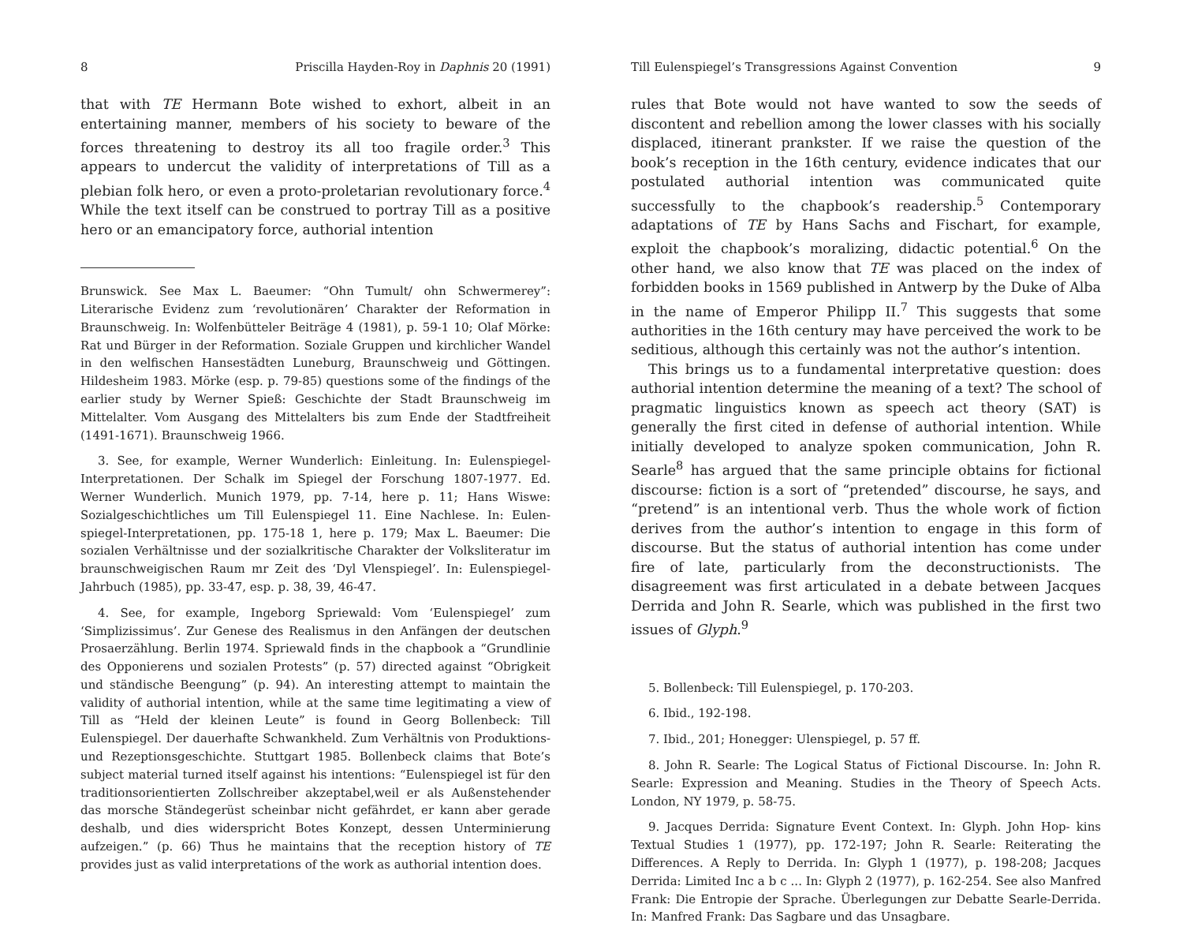8 Priscilla Hayden-Roy in Daphnis 20 (1991)
that with TE Hermann Bote wished to exhort, albeit in an entertaining manner, members of his society to beware of the forces threatening to destroy its all too fragile order.<sup>3</sup> This appears to undercut the validity of interpretations of Till as a plebian folk hero, or even a proto-proletarian revolutionary force.<sup>4</sup> While the text itself can be construed to portray Till as a positive hero or an emancipatory force, authorial intention
Brunswick. See Max L. Baeumer: “Ohn Tumult/ ohn Schwermerey”: Literarische Evidenz zum ‘revolutionären’ Charakter der Reformation in Braunschweig. In: Wolfenbütteler Beiträge 4 (1981), p. 59-1 10; Olaf Mörke: Rat und Bürger in der Reformation. Soziale Gruppen und kirchlicher Wandel in den welfischen Hansestädten Luneburg, Braunschweig und Göttingen. Hildesheim 1983. Mörke (esp. p. 79-85) questions some of the findings of the earlier study by Werner Spieß: Geschichte der Stadt Braunschweig im Mittelalter. Vom Ausgang des Mittelalters bis zum Ende der Stadtfreiheit (1491-1671). Braunschweig 1966.
3. See, for example, Werner Wunderlich: Einleitung. In: Eulenspiegel- Interpretationen. Der Schalk im Spiegel der Forschung 1807-1977. Ed. Werner Wunderlich. Munich 1979, pp. 7-14, here p. 11; Hans Wiswe: Sozialgeschichtliches um Till Eulenspiegel 11. Eine Nachlese. In: Eulen- spiegel-Interpretationen, pp. 175-18 1, here p. 179; Max L. Baeumer: Die sozialen Verhältnisse und der sozialkritische Charakter der Volksliteratur im braunschweigischen Raum mr Zeit des ‘Dyl Vlenspiegel’. In: Eulenspiegel-Jahrbuch (1985), pp. 33-47, esp. p. 38, 39, 46-47.
4. See, for example, Ingeborg Spriewald: Vom ‘Eulenspiegel’ zum ‘Simplizissimus’. Zur Genese des Realismus in den Anfängen der deutschen Prosaerzählung. Berlin 1974. Spriewald finds in the chapbook a “Grundlinie des Opponierens und sozialen Protests” (p. 57) directed against “Obrigkeit und ständische Beengung” (p. 94). An interesting attempt to maintain the validity of authorial intention, while at the same time legitimating a view of Till as “Held der kleinen Leute” is found in Georg Bollenbeck: Till Eulenspiegel. Der dauerhafte Schwankheld. Zum Verhältnis von Produktions- und Rezeptionsgeschichte. Stuttgart 1985. Bollenbeck claims that Bote’s subject material turned itself against his intentions: “Eulenspiegel ist für den traditionsorientierten Zollschreiber akzeptabel,weil er als Außenstehender das morsche Ständegerüst scheinbar nicht gefährdet, er kann aber gerade deshalb, und dies widerspricht Botes Konzept, dessen Unterminierung aufzeigen.” (p. 66) Thus he maintains that the reception history of TE provides just as valid interpretations of the work as authorial intention does.
Till Eulenspiegel’s Transgressions Against Convention 9
rules that Bote would not have wanted to sow the seeds of discontent and rebellion among the lower classes with his socially displaced, itinerant prankster. If we raise the question of the book’s reception in the 16th century, evidence indicates that our postulated authorial intention was communicated quite successfully to the chapbook’s readership.<sup>5</sup> Contemporary adaptations of TE by Hans Sachs and Fischart, for example, exploit the chapbook’s moralizing, didactic potential.<sup>6</sup> On the other hand, we also know that TE was placed on the index of forbidden books in 1569 published in Antwerp by the Duke of Alba in the name of Emperor Philipp II.<sup>7</sup> This suggests that some authorities in the 16th century may have perceived the work to be seditious, although this certainly was not the author’s intention.
This brings us to a fundamental interpretative question: does authorial intention determine the meaning of a text? The school of pragmatic linguistics known as speech act theory (SAT) is generally the first cited in defense of authorial intention. While initially developed to analyze spoken communication, John R. Searle<sup>8</sup> has argued that the same principle obtains for fictional discourse: fiction is a sort of “pretended” discourse, he says, and “pretend” is an intentional verb. Thus the whole work of fiction derives from the author’s intention to engage in this form of discourse. But the status of authorial intention has come under fire of late, particularly from the deconstructionists. The disagreement was first articulated in a debate between Jacques Derrida and John R. Searle, which was published in the first two issues of Glyph.<sup>9</sup>
5. Bollenbeck: Till Eulenspiegel, p. 170-203.
6. Ibid., 192-198.
7. Ibid., 201; Honegger: Ulenspiegel, p. 57 ff.
8. John R. Searle: The Logical Status of Fictional Discourse. In: John R. Searle: Expression and Meaning. Studies in the Theory of Speech Acts. London, NY 1979, p. 58-75.
9. Jacques Derrida: Signature Event Context. In: Glyph. John Hop- kins Textual Studies 1 (1977), pp. 172-197; John R. Searle: Reiterating the Differences. A Reply to Derrida. In: Glyph 1 (1977), p. 198-208; Jacques Derrida: Limited Inc a b c ... In: Glyph 2 (1977), p. 162-254. See also Manfred Frank: Die Entropie der Sprache. Überlegungen zur Debatte Searle-Derrida. In: Manfred Frank: Das Sagbare und das Unsagbare.